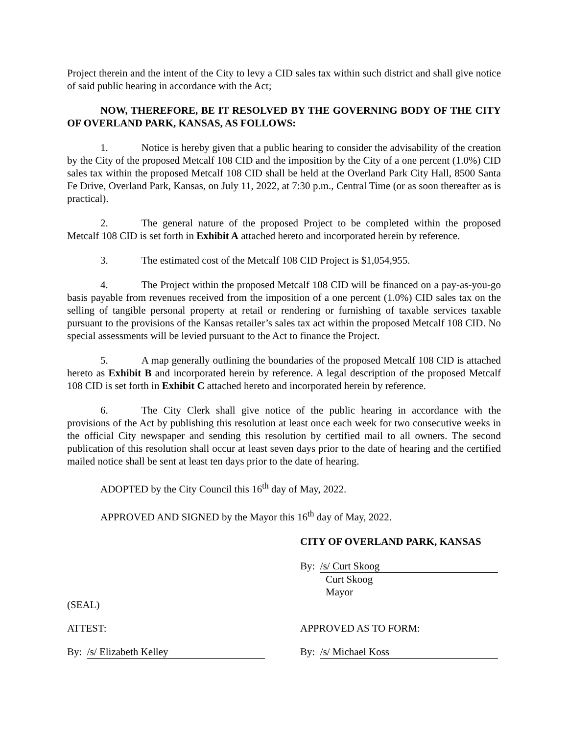Project therein and the intent of the City to levy a CID sales tax within such district and shall give notice of said public hearing in accordance with the Act;
NOW, THEREFORE, BE IT RESOLVED BY THE GOVERNING BODY OF THE CITY OF OVERLAND PARK, KANSAS, AS FOLLOWS:
1. Notice is hereby given that a public hearing to consider the advisability of the creation by the City of the proposed Metcalf 108 CID and the imposition by the City of a one percent (1.0%) CID sales tax within the proposed Metcalf 108 CID shall be held at the Overland Park City Hall, 8500 Santa Fe Drive, Overland Park, Kansas, on July 11, 2022, at 7:30 p.m., Central Time (or as soon thereafter as is practical).
2. The general nature of the proposed Project to be completed within the proposed Metcalf 108 CID is set forth in Exhibit A attached hereto and incorporated herein by reference.
3. The estimated cost of the Metcalf 108 CID Project is $1,054,955.
4. The Project within the proposed Metcalf 108 CID will be financed on a pay-as-you-go basis payable from revenues received from the imposition of a one percent (1.0%) CID sales tax on the selling of tangible personal property at retail or rendering or furnishing of taxable services taxable pursuant to the provisions of the Kansas retailer’s sales tax act within the proposed Metcalf 108 CID. No special assessments will be levied pursuant to the Act to finance the Project.
5. A map generally outlining the boundaries of the proposed Metcalf 108 CID is attached hereto as Exhibit B and incorporated herein by reference. A legal description of the proposed Metcalf 108 CID is set forth in Exhibit C attached hereto and incorporated herein by reference.
6. The City Clerk shall give notice of the public hearing in accordance with the provisions of the Act by publishing this resolution at least once each week for two consecutive weeks in the official City newspaper and sending this resolution by certified mail to all owners. The second publication of this resolution shall occur at least seven days prior to the date of hearing and the certified mailed notice shall be sent at least ten days prior to the date of hearing.
ADOPTED by the City Council this 16<sup>th</sup> day of May, 2022.
APPROVED AND SIGNED by the Mayor this 16<sup>th</sup> day of May, 2022.
CITY OF OVERLAND PARK, KANSAS
By: /s/ Curt Skoog
Curt Skoog
Mayor
(SEAL)
ATTEST: APPROVED AS TO FORM:
By: /s/ Elizabeth Kelley By: /s/ Michael Koss